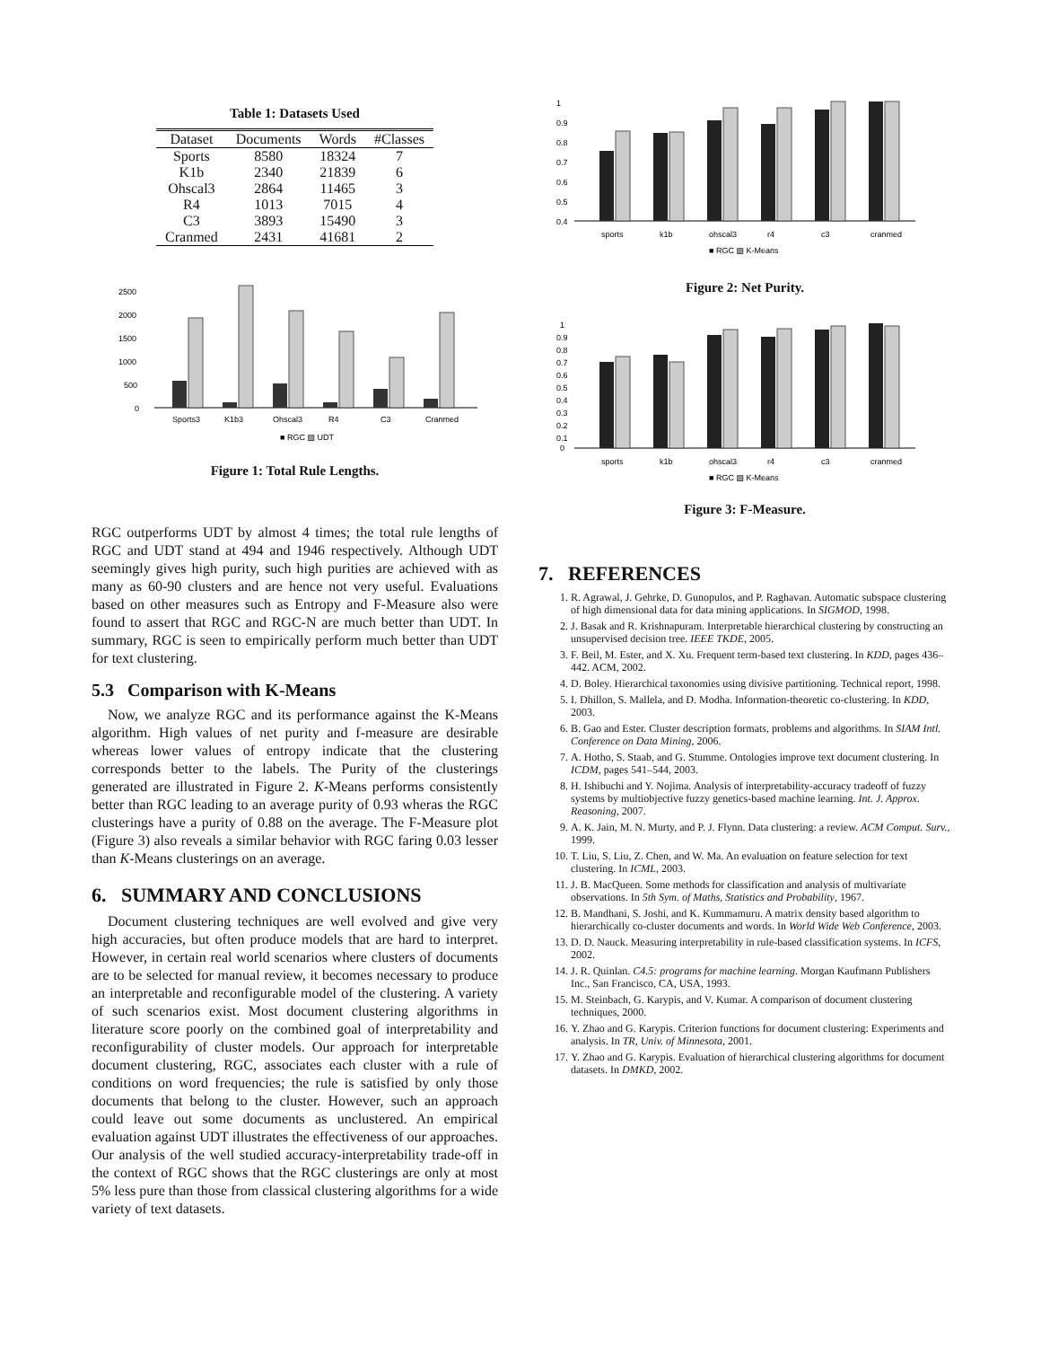Table 1: Datasets Used
| Dataset | Documents | Words | #Classes |
| --- | --- | --- | --- |
| Sports | 8580 | 18324 | 7 |
| K1b | 2340 | 21839 | 6 |
| Ohscal3 | 2864 | 11465 | 3 |
| R4 | 1013 | 7015 | 4 |
| C3 | 3893 | 15490 | 3 |
| Cranmed | 2431 | 41681 | 2 |
2500
2000
1500
1000
500
0
Sports3
K1b3
Ohscal3
R4
C3
Cranmed
■ RGC ▨ UDT
Figure 1: Total Rule Lengths.
RGC outperforms UDT by almost 4 times; the total rule lengths of RGC and UDT stand at 494 and 1946 respectively. Although UDT seemingly gives high purity, such high purities are achieved with as many as 60-90 clusters and are hence not very useful. Evaluations based on other measures such as Entropy and F-Measure also were found to assert that RGC and RGC-N are much better than UDT. In summary, RGC is seen to empirically perform much better than UDT for text clustering.
5.3 Comparison with K-Means
Now, we analyze RGC and its performance against the K-Means algorithm. High values of net purity and f-measure are desirable whereas lower values of entropy indicate that the clustering corresponds better to the labels. The Purity of the clusterings generated are illustrated in Figure 2. K-Means performs consistently better than RGC leading to an average purity of 0.93 wheras the RGC clusterings have a purity of 0.88 on the average. The F-Measure plot (Figure 3) also reveals a similar behavior with RGC faring 0.03 lesser than K-Means clusterings on an average.
6. SUMMARY AND CONCLUSIONS
Document clustering techniques are well evolved and give very high accuracies, but often produce models that are hard to interpret. However, in certain real world scenarios where clusters of documents are to be selected for manual review, it becomes necessary to produce an interpretable and reconfigurable model of the clustering. A variety of such scenarios exist. Most document clustering algorithms in literature score poorly on the combined goal of interpretability and reconfigurability of cluster models. Our approach for interpretable document clustering, RGC, associates each cluster with a rule of conditions on word frequencies; the rule is satisfied by only those documents that belong to the cluster. However, such an approach could leave out some documents as unclustered. An empirical evaluation against UDT illustrates the effectiveness of our approaches. Our analysis of the well studied accuracy-interpretability trade-off in the context of RGC shows that the RGC clusterings are only at most 5% less pure than those from classical clustering algorithms for a wide variety of text datasets.
1
0.9
0.8
0.7
0.6
0.5
0.4
sports
k1b
ohscal3
r4
c3
cranmed
■ RGC ▨ K-Means
Figure 2: Net Purity.
1
0.9
0.8
0.7
0.6
0.5
0.4
0.3
0.2
0.1
0
sports
k1b
ohscal3
r4
c3
cranmed
■ RGC ▨ K-Means
Figure 3: F-Measure.
7. REFERENCES
1. R. Agrawal, J. Gehrke, D. Gunopulos, and P. Raghavan. Automatic subspace clustering of high dimensional data for data mining applications. In SIGMOD, 1998.
2. J. Basak and R. Krishnapuram. Interpretable hierarchical clustering by constructing an unsupervised decision tree. IEEE TKDE, 2005.
3. F. Beil, M. Ester, and X. Xu. Frequent term-based text clustering. In KDD, pages 436–442. ACM, 2002.
4. D. Boley. Hierarchical taxonomies using divisive partitioning. Technical report, 1998.
5. I. Dhillon, S. Mallela, and D. Modha. Information-theoretic co-clustering. In KDD, 2003.
6. B. Gao and Ester. Cluster description formats, problems and algorithms. In SIAM Intl. Conference on Data Mining, 2006.
7. A. Hotho, S. Staab, and G. Stumme. Ontologies improve text document clustering. In ICDM, pages 541–544, 2003.
8. H. Ishibuchi and Y. Nojima. Analysis of interpretability-accuracy tradeoff of fuzzy systems by multiobjective fuzzy genetics-based machine learning. Int. J. Approx. Reasoning, 2007.
9. A. K. Jain, M. N. Murty, and P. J. Flynn. Data clustering: a review. ACM Comput. Surv., 1999.
10. T. Liu, S. Liu, Z. Chen, and W. Ma. An evaluation on feature selection for text clustering. In ICML, 2003.
11. J. B. MacQueen. Some methods for classification and analysis of multivariate observations. In 5th Sym. of Maths, Statistics and Probability, 1967.
12. B. Mandhani, S. Joshi, and K. Kummamuru. A matrix density based algorithm to hierarchically co-cluster documents and words. In World Wide Web Conference, 2003.
13. D. D. Nauck. Measuring interpretability in rule-based classification systems. In ICFS, 2002.
14. J. R. Quinlan. C4.5: programs for machine learning. Morgan Kaufmann Publishers Inc., San Francisco, CA, USA, 1993.
15. M. Steinbach, G. Karypis, and V. Kumar. A comparison of document clustering techniques, 2000.
16. Y. Zhao and G. Karypis. Criterion functions for document clustering: Experiments and analysis. In TR, Univ. of Minnesota, 2001.
17. Y. Zhao and G. Karypis. Evaluation of hierarchical clustering algorithms for document datasets. In DMKD, 2002.